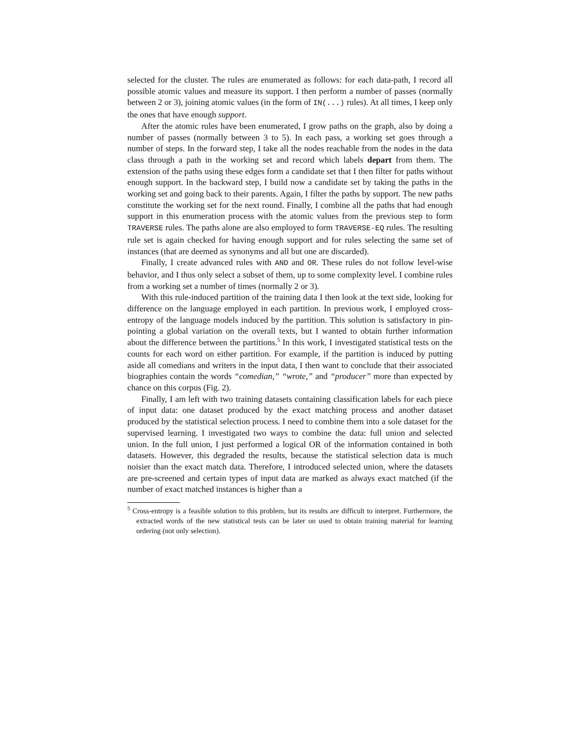selected for the cluster. The rules are enumerated as follows: for each data-path, I record all possible atomic values and measure its support. I then perform a number of passes (normally between 2 or 3), joining atomic values (in the form of IN(...) rules). At all times, I keep only the ones that have enough support.
After the atomic rules have been enumerated, I grow paths on the graph, also by doing a number of passes (normally between 3 to 5). In each pass, a working set goes through a number of steps. In the forward step, I take all the nodes reachable from the nodes in the data class through a path in the working set and record which labels depart from them. The extension of the paths using these edges form a candidate set that I then filter for paths without enough support. In the backward step, I build now a candidate set by taking the paths in the working set and going back to their parents. Again, I filter the paths by support. The new paths constitute the working set for the next round. Finally, I combine all the paths that had enough support in this enumeration process with the atomic values from the previous step to form TRAVERSE rules. The paths alone are also employed to form TRAVERSE-EQ rules. The resulting rule set is again checked for having enough support and for rules selecting the same set of instances (that are deemed as synonyms and all but one are discarded).
Finally, I create advanced rules with AND and OR. These rules do not follow level-wise behavior, and I thus only select a subset of them, up to some complexity level. I combine rules from a working set a number of times (normally 2 or 3).
With this rule-induced partition of the training data I then look at the text side, looking for difference on the language employed in each partition. In previous work, I employed cross-entropy of the language models induced by the partition. This solution is satisfactory in pin-pointing a global variation on the overall texts, but I wanted to obtain further information about the difference between the partitions.<sup>5</sup> In this work, I investigated statistical tests on the counts for each word on either partition. For example, if the partition is induced by putting aside all comedians and writers in the input data, I then want to conclude that their associated biographies contain the words “comedian,” “wrote,” and “producer” more than expected by chance on this corpus (Fig. 2).
Finally, I am left with two training datasets containing classification labels for each piece of input data: one dataset produced by the exact matching process and another dataset produced by the statistical selection process. I need to combine them into a sole dataset for the supervised learning. I investigated two ways to combine the data: full union and selected union. In the full union, I just performed a logical OR of the information contained in both datasets. However, this degraded the results, because the statistical selection data is much noisier than the exact match data. Therefore, I introduced selected union, where the datasets are pre-screened and certain types of input data are marked as always exact matched (if the number of exact matched instances is higher than a
<sup>5</sup> Cross-entropy is a feasible solution to this problem, but its results are difficult to interpret. Furthermore, the extracted words of the new statistical tests can be later on used to obtain training material for learning ordering (not only selection).